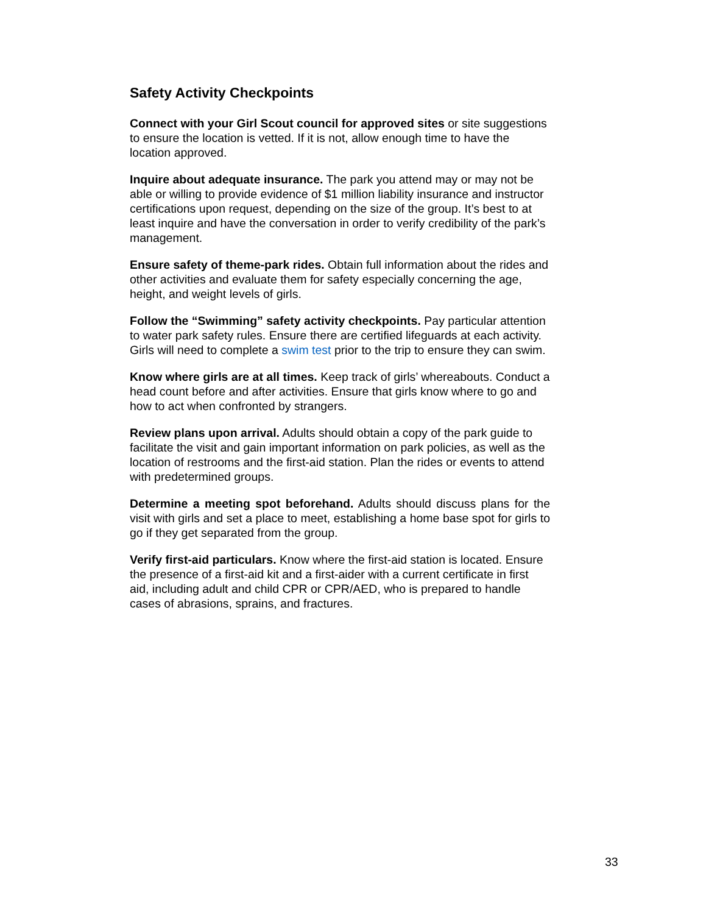Safety Activity Checkpoints
Connect with your Girl Scout council for approved sites or site suggestions to ensure the location is vetted. If it is not, allow enough time to have the location approved.
Inquire about adequate insurance. The park you attend may or may not be able or willing to provide evidence of $1 million liability insurance and instructor certifications upon request, depending on the size of the group. It’s best to at least inquire and have the conversation in order to verify credibility of the park’s management.
Ensure safety of theme-park rides. Obtain full information about the rides and other activities and evaluate them for safety especially concerning the age, height, and weight levels of girls.
Follow the “Swimming” safety activity checkpoints. Pay particular attention to water park safety rules. Ensure there are certified lifeguards at each activity. Girls will need to complete a swim test prior to the trip to ensure they can swim.
Know where girls are at all times. Keep track of girls’ whereabouts. Conduct a head count before and after activities. Ensure that girls know where to go and how to act when confronted by strangers.
Review plans upon arrival. Adults should obtain a copy of the park guide to facilitate the visit and gain important information on park policies, as well as the location of restrooms and the first-aid station. Plan the rides or events to attend with predetermined groups.
Determine a meeting spot beforehand. Adults should discuss plans for the visit with girls and set a place to meet, establishing a home base spot for girls to go if they get separated from the group.
Verify first-aid particulars. Know where the first-aid station is located. Ensure the presence of a first-aid kit and a first-aider with a current certificate in first aid, including adult and child CPR or CPR/AED, who is prepared to handle cases of abrasions, sprains, and fractures.
33